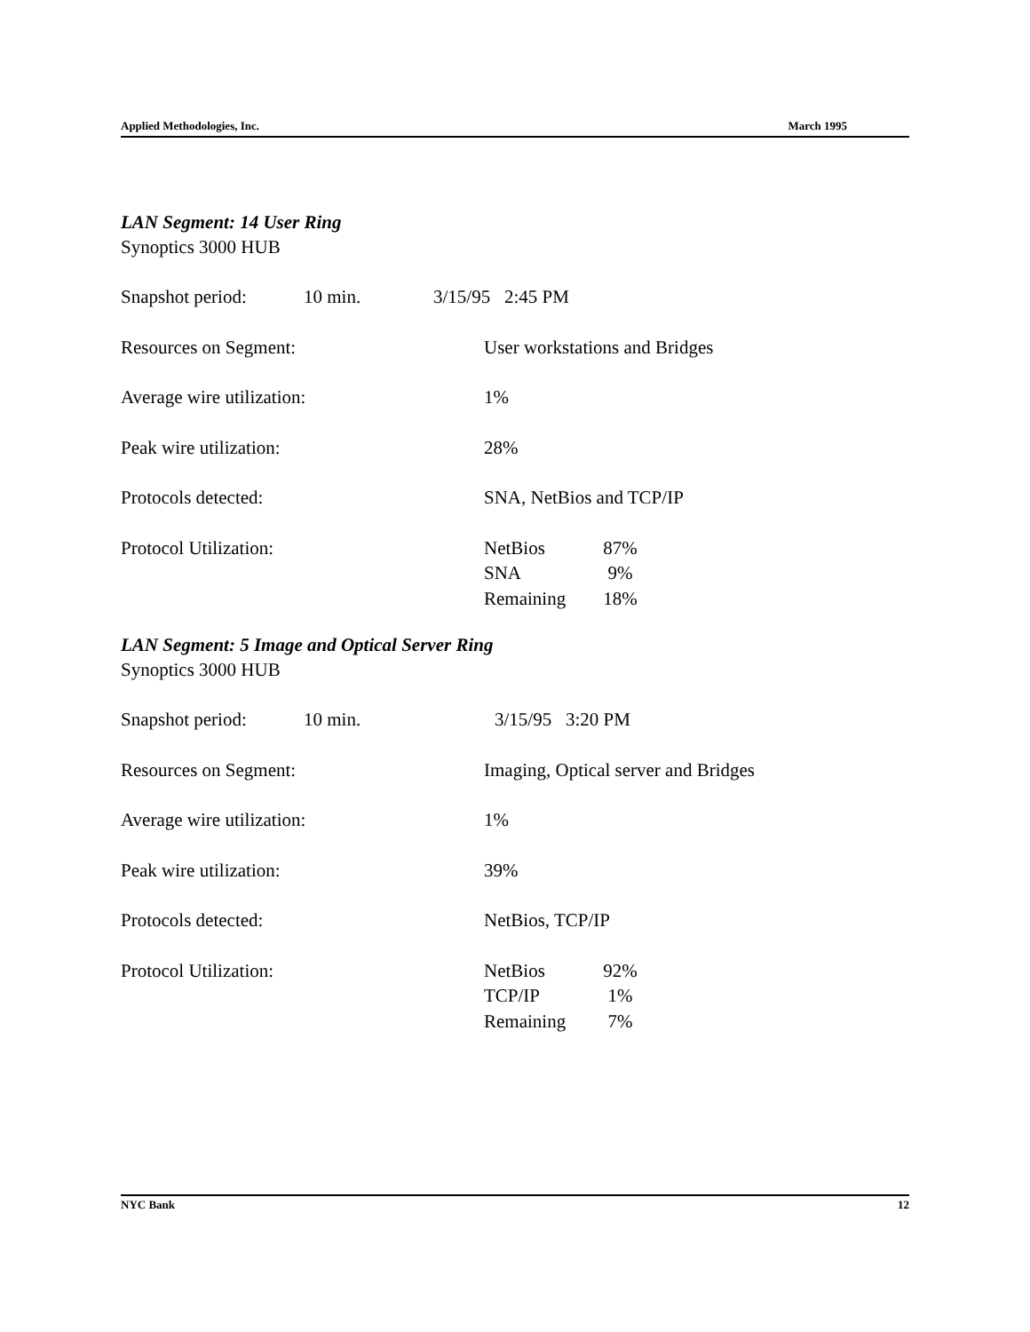Applied Methodologies, Inc. March 1995
LAN Segment: 14 User Ring
Synoptics 3000 HUB
| Snapshot period: | 10 min. | 3/15/95 2:45 PM | |
| Resources on Segment: | | User workstations and Bridges | |
| Average wire utilization: | | 1% | |
| Peak wire utilization: | | 28% | |
| Protocols detected: | | SNA, NetBios and TCP/IP | |
| Protocol Utilization: | | NetBios SNA Remaining | 87% 9% 18% |
LAN Segment: 5 Image and Optical Server Ring
Synoptics 3000 HUB
| Snapshot period: | 10 min. | 3/15/95 3:20 PM | |
| Resources on Segment: | | Imaging, Optical server and Bridges | |
| Average wire utilization: | | 1% | |
| Peak wire utilization: | | 39% | |
| Protocols detected: | | NetBios, TCP/IP | |
| Protocol Utilization: | | NetBios TCP/IP Remaining | 92% 1% 7% |
NYC Bank 12